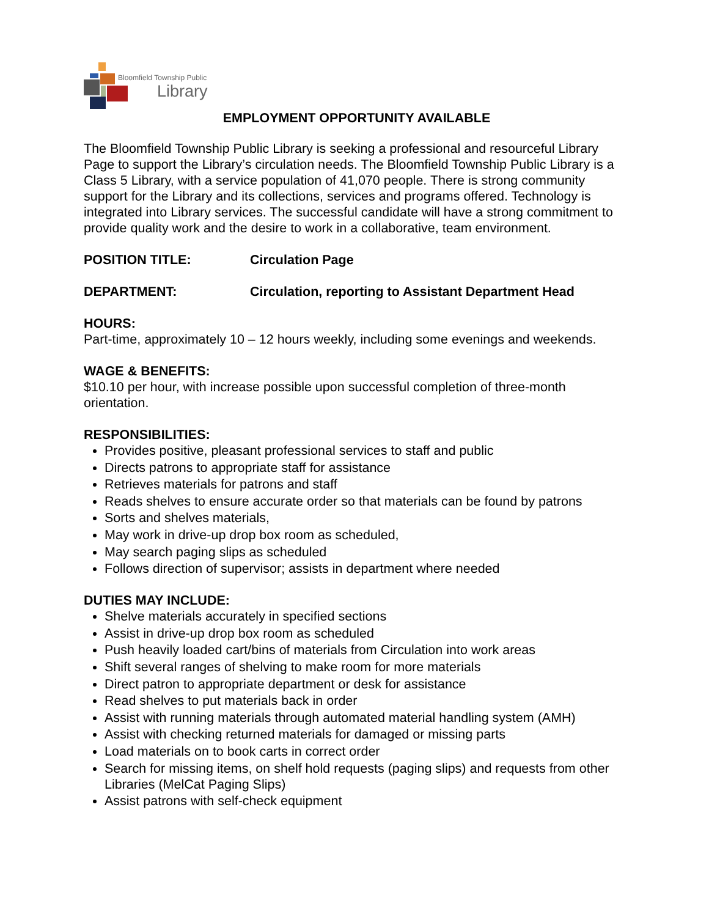Bloomfield Township Public
Library
EMPLOYMENT OPPORTUNITY AVAILABLE
The Bloomfield Township Public Library is seeking a professional and resourceful Library Page to support the Library’s circulation needs. The Bloomfield Township Public Library is a Class 5 Library, with a service population of 41,070 people. There is strong community support for the Library and its collections, services and programs offered. Technology is integrated into Library services. The successful candidate will have a strong commitment to provide quality work and the desire to work in a collaborative, team environment.
POSITION TITLE: Circulation Page
DEPARTMENT: Circulation, reporting to Assistant Department Head
HOURS:
Part-time, approximately 10 – 12 hours weekly, including some evenings and weekends.
WAGE & BENEFITS:
$10.10 per hour, with increase possible upon successful completion of three-month orientation.
RESPONSIBILITIES:
Provides positive, pleasant professional services to staff and public
Directs patrons to appropriate staff for assistance
Retrieves materials for patrons and staff
Reads shelves to ensure accurate order so that materials can be found by patrons
Sorts and shelves materials,
May work in drive-up drop box room as scheduled,
May search paging slips as scheduled
Follows direction of supervisor; assists in department where needed
DUTIES MAY INCLUDE:
Shelve materials accurately in specified sections
Assist in drive-up drop box room as scheduled
Push heavily loaded cart/bins of materials from Circulation into work areas
Shift several ranges of shelving to make room for more materials
Direct patron to appropriate department or desk for assistance
Read shelves to put materials back in order
Assist with running materials through automated material handling system (AMH)
Assist with checking returned materials for damaged or missing parts
Load materials on to book carts in correct order
Search for missing items, on shelf hold requests (paging slips) and requests from other Libraries (MelCat Paging Slips)
Assist patrons with self-check equipment